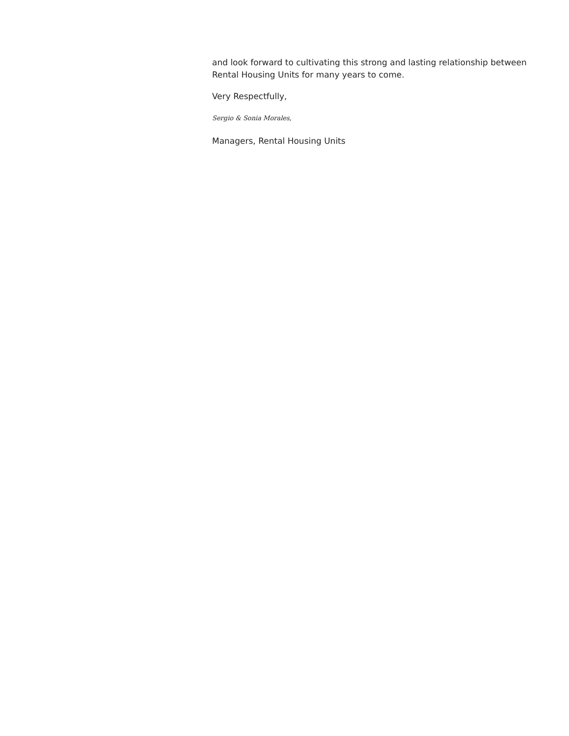and look forward to cultivating this strong and lasting relationship between Rental Housing Units for many years to come.
Very Respectfully,
Sergio & Sonia Morales,
Managers, Rental Housing Units